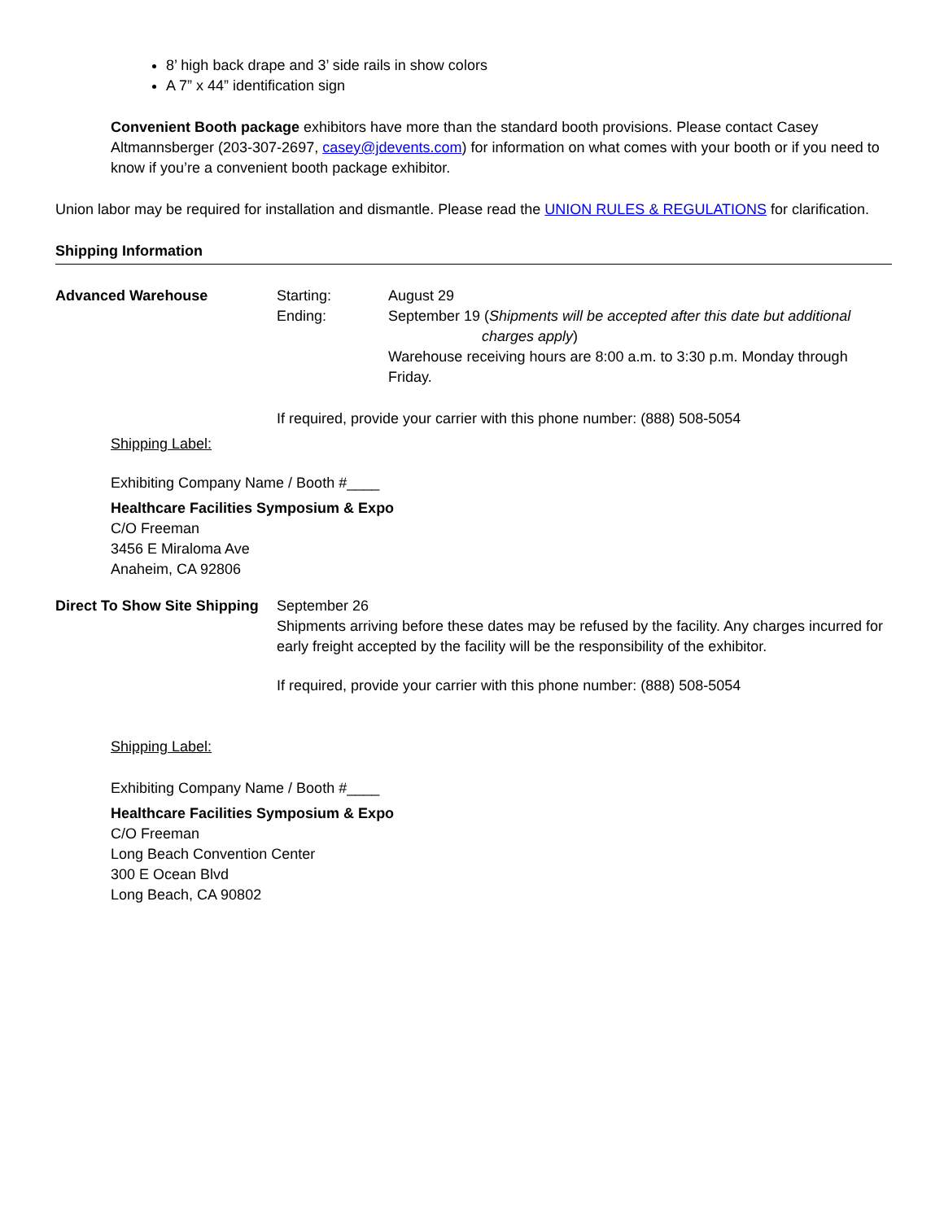8’ high back drape and 3’ side rails in show colors
A 7” x 44” identification sign
Convenient Booth package exhibitors have more than the standard booth provisions. Please contact Casey Altmannsberger (203-307-2697, casey@jdevents.com) for information on what comes with your booth or if you need to know if you’re a convenient booth package exhibitor.
Union labor may be required for installation and dismantle. Please read the UNION RULES & REGULATIONS for clarification.
Shipping Information
Advanced Warehouse Starting:
Ending:
August 29
September 19 (Shipments will be accepted after this date but additional
charges apply)
Warehouse receiving hours are 8:00 a.m. to 3:30 p.m. Monday through Friday.
If required, provide your carrier with this phone number: (888) 508-5054
Shipping Label:
Exhibiting Company Name / Booth #____
Healthcare Facilities Symposium & Expo
C/O Freeman
3456 E Miraloma Ave
Anaheim, CA 92806
Direct To Show Site Shipping
September 26
Shipments arriving before these dates may be refused by the facility. Any charges incurred for early freight accepted by the facility will be the responsibility of the exhibitor.
If required, provide your carrier with this phone number: (888) 508-5054
Shipping Label:
Exhibiting Company Name / Booth #____
Healthcare Facilities Symposium & Expo
C/O Freeman
Long Beach Convention Center
300 E Ocean Blvd
Long Beach, CA 90802